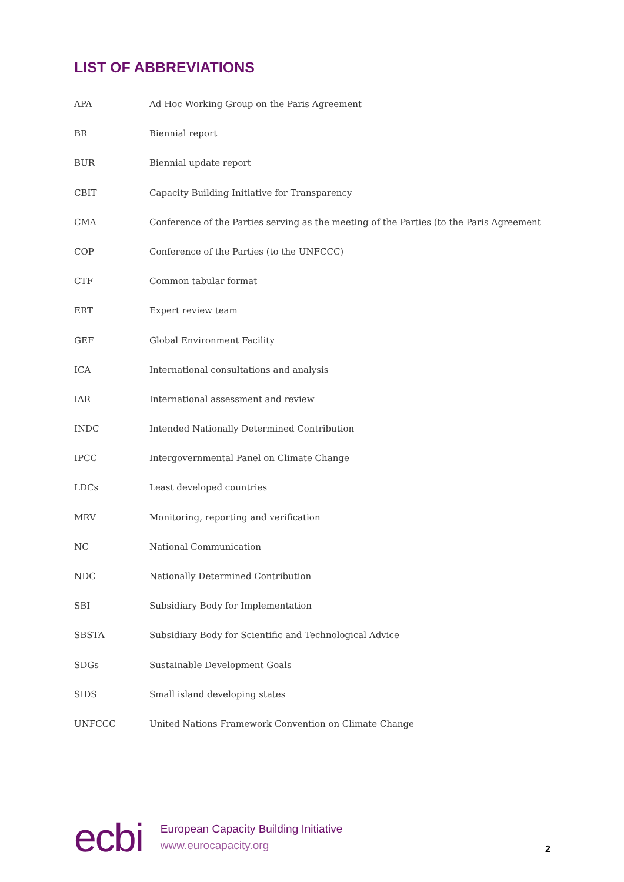LIST OF ABBREVIATIONS
| APA | Ad Hoc Working Group on the Paris Agreement |
| BR | Biennial report |
| BUR | Biennial update report |
| CBIT | Capacity Building Initiative for Transparency |
| CMA | Conference of the Parties serving as the meeting of the Parties (to the Paris Agreement |
| COP | Conference of the Parties (to the UNFCCC) |
| CTF | Common tabular format |
| ERT | Expert review team |
| GEF | Global Environment Facility |
| ICA | International consultations and analysis |
| IAR | International assessment and review |
| INDC | Intended Nationally Determined Contribution |
| IPCC | Intergovernmental Panel on Climate Change |
| LDCs | Least developed countries |
| MRV | Monitoring, reporting and verification |
| NC | National Communication |
| NDC | Nationally Determined Contribution |
| SBI | Subsidiary Body for Implementation |
| SBSTA | Subsidiary Body for Scientific and Technological Advice |
| SDGs | Sustainable Development Goals |
| SIDS | Small island developing states |
| UNFCCC | United Nations Framework Convention on Climate Change |
ecbi
European Capacity Building Initiative
www.eurocapacity.org
2